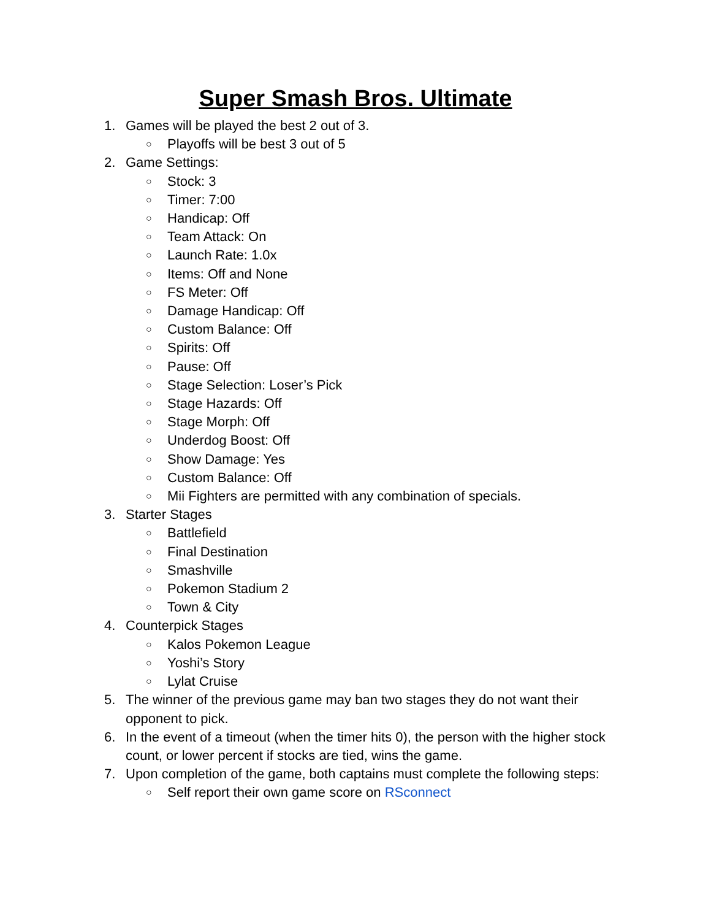Super Smash Bros. Ultimate
1. Games will be played the best 2 out of 3.
○ Playoffs will be best 3 out of 5
2. Game Settings:
○ Stock: 3
○ Timer: 7:00
○ Handicap: Off
○ Team Attack: On
○ Launch Rate: 1.0x
○ Items: Off and None
○ FS Meter: Off
○ Damage Handicap: Off
○ Custom Balance: Off
○ Spirits: Off
○ Pause: Off
○ Stage Selection: Loser’s Pick
○ Stage Hazards: Off
○ Stage Morph: Off
○ Underdog Boost: Off
○ Show Damage: Yes
○ Custom Balance: Off
○ Mii Fighters are permitted with any combination of specials.
3. Starter Stages
○ Battlefield
○ Final Destination
○ Smashville
○ Pokemon Stadium 2
○ Town & City
4. Counterpick Stages
○ Kalos Pokemon League
○ Yoshi’s Story
○ Lylat Cruise
5. The winner of the previous game may ban two stages they do not want their opponent to pick.
6. In the event of a timeout (when the timer hits 0), the person with the higher stock count, or lower percent if stocks are tied, wins the game.
7. Upon completion of the game, both captains must complete the following steps:
○ Self report their own game score on RSconnect